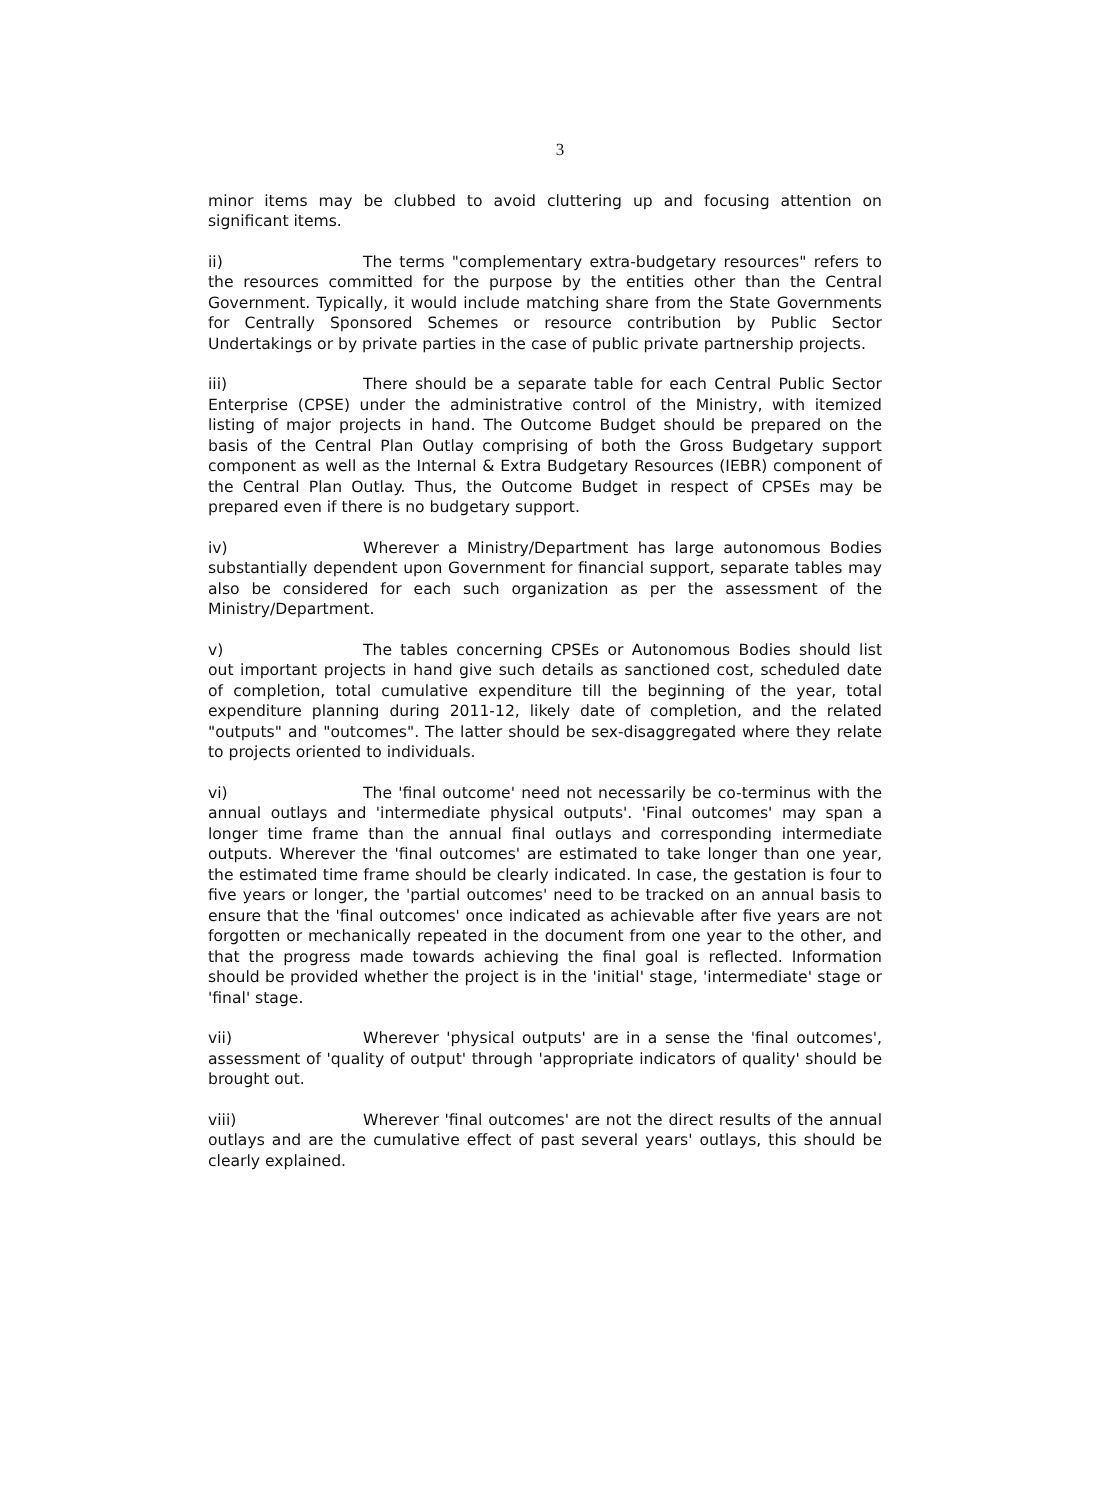3
minor items may be clubbed to avoid cluttering up and focusing attention on significant items.
ii) The terms "complementary extra-budgetary resources" refers to the resources committed for the purpose by the entities other than the Central Government. Typically, it would include matching share from the State Governments for Centrally Sponsored Schemes or resource contribution by Public Sector Undertakings or by private parties in the case of public private partnership projects.
iii) There should be a separate table for each Central Public Sector Enterprise (CPSE) under the administrative control of the Ministry, with itemized listing of major projects in hand. The Outcome Budget should be prepared on the basis of the Central Plan Outlay comprising of both the Gross Budgetary support component as well as the Internal & Extra Budgetary Resources (IEBR) component of the Central Plan Outlay. Thus, the Outcome Budget in respect of CPSEs may be prepared even if there is no budgetary support.
iv) Wherever a Ministry/Department has large autonomous Bodies substantially dependent upon Government for financial support, separate tables may also be considered for each such organization as per the assessment of the Ministry/Department.
v) The tables concerning CPSEs or Autonomous Bodies should list out important projects in hand give such details as sanctioned cost, scheduled date of completion, total cumulative expenditure till the beginning of the year, total expenditure planning during 2011-12, likely date of completion, and the related "outputs" and "outcomes". The latter should be sex-disaggregated where they relate to projects oriented to individuals.
vi) The 'final outcome' need not necessarily be co-terminus with the annual outlays and 'intermediate physical outputs'. 'Final outcomes' may span a longer time frame than the annual final outlays and corresponding intermediate outputs. Wherever the 'final outcomes' are estimated to take longer than one year, the estimated time frame should be clearly indicated. In case, the gestation is four to five years or longer, the 'partial outcomes' need to be tracked on an annual basis to ensure that the 'final outcomes' once indicated as achievable after five years are not forgotten or mechanically repeated in the document from one year to the other, and that the progress made towards achieving the final goal is reflected. Information should be provided whether the project is in the 'initial' stage, 'intermediate' stage or 'final' stage.
vii) Wherever 'physical outputs' are in a sense the 'final outcomes', assessment of 'quality of output' through 'appropriate indicators of quality' should be brought out.
viii) Wherever 'final outcomes' are not the direct results of the annual outlays and are the cumulative effect of past several years' outlays, this should be clearly explained.